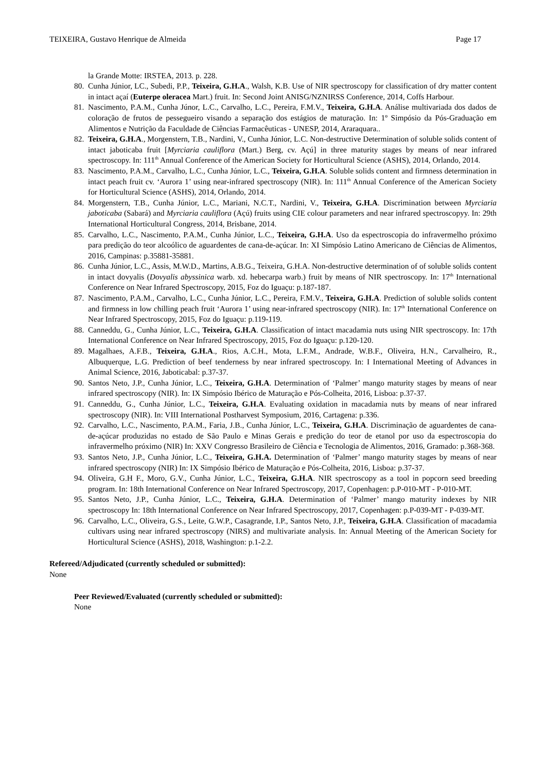TEIXEIRA, Gustavo Henrique de Almeida Page 17
la Grande Motte: IRSTEA, 2013. p. 228.
80. Cunha Júnior, LC., Subedi, P.P., Teixeira, G.H.A., Walsh, K.B. Use of NIR spectroscopy for classification of dry matter content in intact açaí (Euterpe oleracea Mart.) fruit. In: Second Joint ANISG/NZNIRSS Conference, 2014, Coffs Harbour.
81. Nascimento, P.A.M., Cunha Júnor, L.C., Carvalho, L.C., Pereira, F.M.V., Teixeira, G.H.A. Análise multivariada dos dados de coloração de frutos de pessegueiro visando a separação dos estágios de maturação. In: 1º Simpósio da Pós-Graduação em Alimentos e Nutrição da Faculdade de Ciências Farmacêuticas - UNESP, 2014, Araraquara..
82. Teixeira, G.H.A., Morgenstern, T.B., Nardini, V., Cunha Júnior, L.C. Non-destructive Determination of soluble solids content of intact jaboticaba fruit [Myrciaria cauliflora (Mart.) Berg, cv. Açú] in three maturity stages by means of near infrared spectroscopy. In: 111<sup>th</sup> Annual Conference of the American Society for Horticultural Science (ASHS), 2014, Orlando, 2014.
83. Nascimento, P.A.M., Carvalho, L.C., Cunha Júnior, L.C., Teixeira, G.H.A. Soluble solids content and firmness determination in intact peach fruit cv. ‘Aurora 1’ using near-infrared spectroscopy (NIR). In: 111<sup>th</sup> Annual Conference of the American Society for Horticultural Science (ASHS), 2014, Orlando, 2014.
84. Morgenstern, T.B., Cunha Júnior, L.C., Mariani, N.C.T., Nardini, V., Teixeira, G.H.A. Discrimination between Myrciaria jaboticaba (Sabará) and Myrciaria cauliflora (Açú) fruits using CIE colour parameters and near infrared spectroscopyy. In: 29th International Horticultural Congress, 2014, Brisbane, 2014.
85. Carvalho, L.C., Nascimento, P.A.M., Cunha Júnior, L.C., Teixeira, G.H.A. Uso da espectroscopia do infravermelho próximo para predição do teor alcoólico de aguardentes de cana-de-açúcar. In: XI Simpósio Latino Americano de Ciências de Alimentos, 2016, Campinas: p.35881-35881.
86. Cunha Júnior, L.C., Assis, M.W.D., Martins, A.B.G., Teixeira, G.H.A. Non-destructive determination of of soluble solids content in intact dovyalis (Dovyalis abyssinica warb. xd. hebecarpa warb.) fruit by means of NIR spectroscopy. In: 17<sup>th</sup> International Conference on Near Infrared Spectroscopy, 2015, Foz do Iguaçu: p.187-187.
87. Nascimento, P.A.M., Carvalho, L.C., Cunha Júnior, L.C., Pereira, F.M.V., Teixeira, G.H.A. Prediction of soluble solids content and firmness in low chilling peach fruit ‘Aurora 1’ using near-infrared spectroscopy (NIR). In: 17<sup>th</sup> International Conference on Near Infrared Spectroscopy, 2015, Foz do Iguaçu: p.119-119.
88. Canneddu, G., Cunha Júnior, L.C., Teixeira, G.H.A. Classification of intact macadamia nuts using NIR spectroscopy. In: 17th International Conference on Near Infrared Spectroscopy, 2015, Foz do Iguaçu: p.120-120.
89. Magalhaes, A.F.B., Teixeira, G.H.A., Rios, A.C.H., Mota, L.F.M., Andrade, W.B.F., Oliveira, H.N., Carvalheiro, R., Albuquerque, L.G. Prediction of beef tenderness by near infrared spectroscopy. In: I International Meeting of Advances in Animal Science, 2016, Jaboticabal: p.37-37.
90. Santos Neto, J.P., Cunha Júnior, L.C., Teixeira, G.H.A. Determination of ‘Palmer’ mango maturity stages by means of near infrared spectroscopy (NIR). In: IX Simpósio Ibérico de Maturação e Pós-Colheita, 2016, Lisboa: p.37-37.
91. Canneddu, G., Cunha Júnior, L.C., Teixeira, G.H.A. Evaluating oxidation in macadamia nuts by means of near infrared spectroscopy (NIR). In: VIII International Postharvest Symposium, 2016, Cartagena: p.336.
92. Carvalho, L.C., Nascimento, P.A.M., Faria, J.B., Cunha Júnior, L.C., Teixeira, G.H.A. Discriminação de aguardentes de cana-de-açúcar produzidas no estado de São Paulo e Minas Gerais e predição do teor de etanol por uso da espectroscopia do infravermelho próximo (NIR) In: XXV Congresso Brasileiro de Ciência e Tecnologia de Alimentos, 2016, Gramado: p.368-368.
93. Santos Neto, J.P., Cunha Júnior, L.C., Teixeira, G.H.A. Determination of ‘Palmer’ mango maturity stages by means of near infrared spectroscopy (NIR) In: IX Simpósio Ibérico de Maturação e Pós-Colheita, 2016, Lisboa: p.37-37.
94. Oliveira, G.H F., Moro, G.V., Cunha Júnior, L.C., Teixeira, G.H.A. NIR spectroscopy as a tool in popcorn seed breeding program. In: 18th International Conference on Near Infrared Spectroscopy, 2017, Copenhagen: p.P-010-MT - P-010-MT.
95. Santos Neto, J.P., Cunha Júnior, L.C., Teixeira, G.H.A. Determination of ‘Palmer’ mango maturity indexes by NIR spectroscopy In: 18th International Conference on Near Infrared Spectroscopy, 2017, Copenhagen: p.P-039-MT - P-039-MT.
96. Carvalho, L.C., Oliveira, G.S., Leite, G.W.P., Casagrande, I.P., Santos Neto, J.P., Teixeira, G.H.A. Classification of macadamia cultivars using near infrared spectroscopy (NIRS) and multivariate analysis. In: Annual Meeting of the American Society for Horticultural Science (ASHS), 2018, Washington: p.1-2.2.
Refereed/Adjudicated (currently scheduled or submitted):
None
Peer Reviewed/Evaluated (currently scheduled or submitted):
None